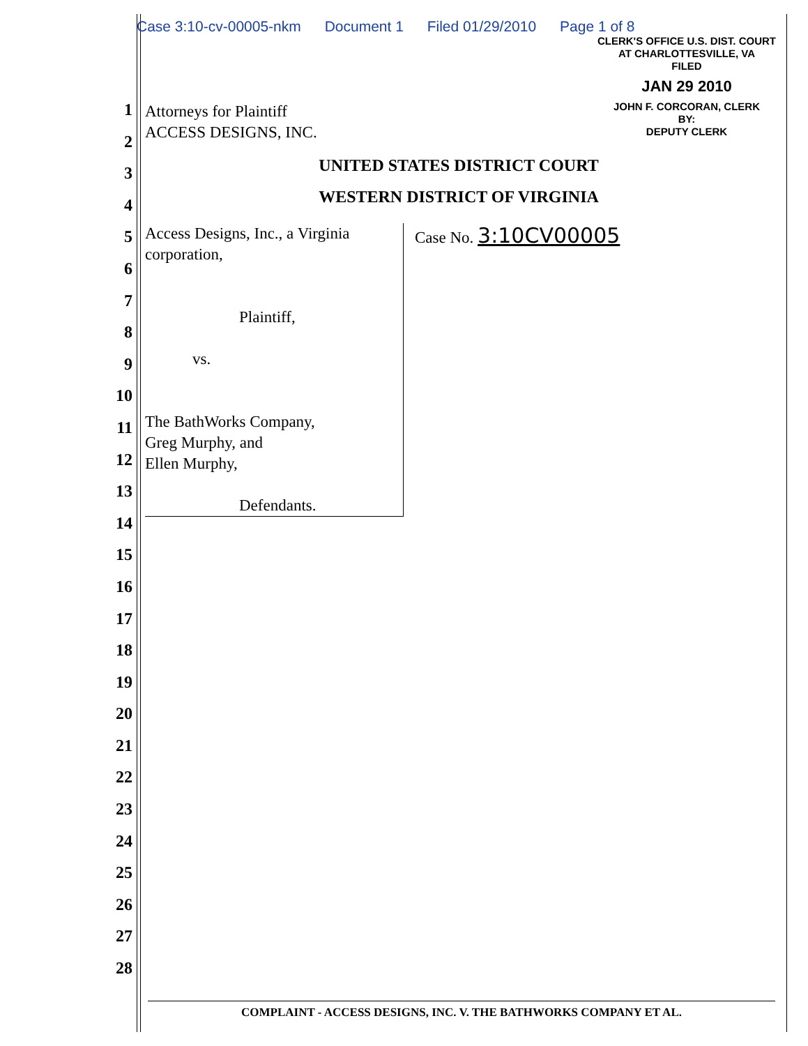Case 3:10-cv-00005-nkm Document 1 Filed 01/29/2010 Page 1 of 8
CLERK'S OFFICE U.S. DIST. COURT
AT CHARLOTTESVILLE, VA
FILED
JAN 29 2010
JOHN F. CORCORAN, CLERK
BY:
DEPUTY CLERK
1
2
3
4
5
6
7
8
9
10
11
12
13
14
15
16
17
18
19
20
21
22
23
24
25
26
27
28
Attorneys for Plaintiff
ACCESS DESIGNS, INC.
UNITED STATES DISTRICT COURT
WESTERN DISTRICT OF VIRGINIA
Access Designs, Inc., a Virginia
corporation,
Plaintiff,
vs.
The BathWorks Company,
Greg Murphy, and
Ellen Murphy,
Defendants.
Case No. 3:10CV00005
COMPLAINT - ACCESS DESIGNS, INC. V. THE BATHWORKS COMPANY ET AL.